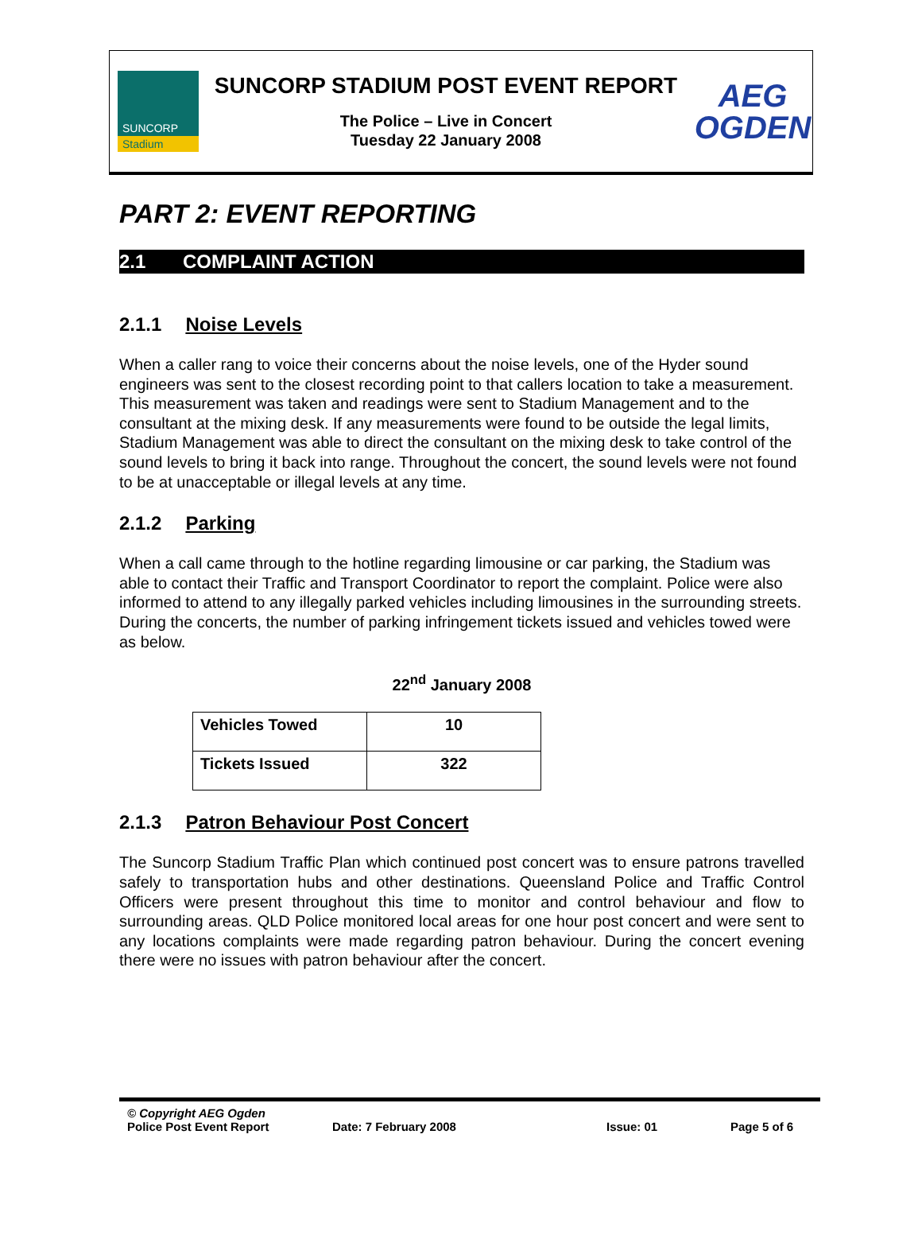SUNCORP
Stadium
SUNCORP STADIUM POST EVENT REPORT
The Police – Live in Concert
Tuesday 22 January 2008
AEG
OGDEN
PART 2: EVENT REPORTING
2.1 COMPLAINT ACTION
2.1.1 Noise Levels
When a caller rang to voice their concerns about the noise levels, one of the Hyder sound engineers was sent to the closest recording point to that callers location to take a measurement. This measurement was taken and readings were sent to Stadium Management and to the consultant at the mixing desk. If any measurements were found to be outside the legal limits, Stadium Management was able to direct the consultant on the mixing desk to take control of the sound levels to bring it back into range. Throughout the concert, the sound levels were not found to be at unacceptable or illegal levels at any time.
2.1.2 Parking
When a call came through to the hotline regarding limousine or car parking, the Stadium was able to contact their Traffic and Transport Coordinator to report the complaint. Police were also informed to attend to any illegally parked vehicles including limousines in the surrounding streets. During the concerts, the number of parking infringement tickets issued and vehicles towed were as below.
22<sup>nd</sup> January 2008
| Vehicles Towed | 10 |
| Tickets Issued | 322 |
2.1.3 Patron Behaviour Post Concert
The Suncorp Stadium Traffic Plan which continued post concert was to ensure patrons travelled safely to transportation hubs and other destinations. Queensland Police and Traffic Control Officers were present throughout this time to monitor and control behaviour and flow to surrounding areas. QLD Police monitored local areas for one hour post concert and were sent to any locations complaints were made regarding patron behaviour. During the concert evening there were no issues with patron behaviour after the concert.
© Copyright AEG Ogden
Police Post Event Report Date: 7 February 2008 Issue: 01 Page 5 of 6